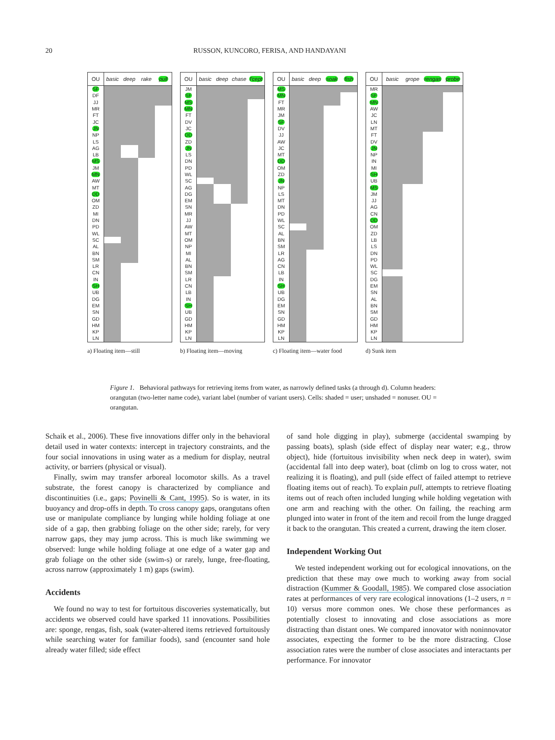20 RUSSON, KUNCORO, FERISA, AND HANDAYANI
| OU | basic | deep | rake | pull |
| --- | --- | --- | --- | --- |
| SF | | | | |
| DF | | | | |
| JJ | | | | |
| MR | | | | |
| FT | | | | |
| JC | | | | |
| JN | | | | |
| NP | | | | |
| LS | | | | |
| AG | | | | |
| LB | | | | |
| MS | | | | |
| JM | | | | |
| MN | | | | |
| AW | | | | |
| MT | | | | |
| DD | | | | |
| OM | | | | |
| ZD | | | | |
| MI | | | | |
| DN | | | | |
| PD | | | | |
| WL | | | | |
| SC | | | | |
| AL | | | | |
| BN | | | | |
| SM | | | | |
| LR | | | | |
| CN | | | | |
| IN | | | | |
| SH | | | | |
| UB | | | | |
| DG | | | | |
| EM | | | | |
| SN | | | | |
| GD | | | | |
| HM | | | | |
| KP | | | | |
| LN | | | | |
a) Floating item—still
| OU | basic | deep | chase | l'cept |
| --- | --- | --- | --- | --- |
| JM | | | | |
| SF | | | | |
| MS | | | | |
| MN | | | | |
| FT | | | | |
| DV | | | | |
| JC | | | | |
| DD | | | | |
| ZD | | | | |
| JN | | | | |
| LS | | | | |
| DN | | | | |
| PD | | | | |
| WL | | | | |
| SC | | | | |
| AG | | | | |
| DG | | | | |
| EM | | | | |
| SN | | | | |
| MR | | | | |
| JJ | | | | |
| AW | | | | |
| MT | | | | |
| OM | | | | |
| NP | | | | |
| MI | | | | |
| AL | | | | |
| BN | | | | |
| SM | | | | |
| LR | | | | |
| CN | | | | |
| LB | | | | |
| IN | | | | |
| SH | | | | |
| UB | | | | |
| GD | | | | |
| HM | | | | |
| KP | | | | |
| LN | | | | |
b) Floating item—moving
| OU | basic | deep | soak | fish |
| --- | --- | --- | --- | --- |
| MS | | | | |
| MN | | | | |
| FT | | | | |
| MR | | | | |
| JM | | | | |
| SF | | | | |
| DV | | | | |
| JJ | | | | |
| AW | | | | |
| JC | | | | |
| MT | | | | |
| DD | | | | |
| OM | | | | |
| ZD | | | | |
| JN | | | | |
| NP | | | | |
| LS | | | | |
| MT | | | | |
| DN | | | | |
| PD | | | | |
| WL | | | | |
| SC | | | | |
| AL | | | | |
| BN | | | | |
| SM | | | | |
| LR | | | | |
| AG | | | | |
| CN | | | | |
| LB | | | | |
| IN | | | | |
| SH | | | | |
| UB | | | | |
| DG | | | | |
| EM | | | | |
| SN | | | | |
| GD | | | | |
| HM | | | | |
| KP | | | | |
| LN | | | | |
c) Floating item—water food
| OU | basic | grope | rengas | probe |
| --- | --- | --- | --- | --- |
| MR | | | | |
| SF | | | | |
| MN | | | | |
| AW | | | | |
| JC | | | | |
| LN | | | | |
| MT | | | | |
| FT | | | | |
| DV | | | | |
| JN | | | | |
| NP | | | | |
| IN | | | | |
| MI | | | | |
| SH | | | | |
| UB | | | | |
| MS | | | | |
| JM | | | | |
| JJ | | | | |
| AG | | | | |
| CN | | | | |
| DD | | | | |
| OM | | | | |
| ZD | | | | |
| LB | | | | |
| LS | | | | |
| DN | | | | |
| PD | | | | |
| WL | | | | |
| SC | | | | |
| DG | | | | |
| EM | | | | |
| SN | | | | |
| AL | | | | |
| BN | | | | |
| SM | | | | |
| GD | | | | |
| HM | | | | |
| KP | | | | |
| LN | | | | |
d) Sunk item
Figure 1. Behavioral pathways for retrieving items from water, as narrowly defined tasks (a through d). Column headers: orangutan (two-letter name code), variant label (number of variant users). Cells: shaded = user; unshaded = nonuser. OU = orangutan.
Schaik et al., 2006). These five innovations differ only in the behavioral detail used in water contexts: intercept in trajectory constraints, and the four social innovations in using water as a medium for display, neutral activity, or barriers (physical or visual).
Finally, swim may transfer arboreal locomotor skills. As a travel substrate, the forest canopy is characterized by compliance and discontinuities (i.e., gaps; Povinelli & Cant, 1995). So is water, in its buoyancy and drop-offs in depth. To cross canopy gaps, orangutans often use or manipulate compliance by lunging while holding foliage at one side of a gap, then grabbing foliage on the other side; rarely, for very narrow gaps, they may jump across. This is much like swimming we observed: lunge while holding foliage at one edge of a water gap and grab foliage on the other side (swim-s) or rarely, lunge, free-floating, across narrow (approximately 1 m) gaps (swim).
Accidents
We found no way to test for fortuitous discoveries systematically, but accidents we observed could have sparked 11 innovations. Possibilities are: sponge, rengas, fish, soak (water-altered items retrieved fortuitously while searching water for familiar foods), sand (encounter sand hole already water filled; side effect
of sand hole digging in play), submerge (accidental swamping by passing boats), splash (side effect of display near water; e.g., throw object), hide (fortuitous invisibility when neck deep in water), swim (accidental fall into deep water), boat (climb on log to cross water, not realizing it is floating), and pull (side effect of failed attempt to retrieve floating items out of reach). To explain pull, attempts to retrieve floating items out of reach often included lunging while holding vegetation with one arm and reaching with the other. On failing, the reaching arm plunged into water in front of the item and recoil from the lunge dragged it back to the orangutan. This created a current, drawing the item closer.
Independent Working Out
We tested independent working out for ecological innovations, on the prediction that these may owe much to working away from social distraction (Kummer & Goodall, 1985). We compared close association rates at performances of very rare ecological innovations (1–2 users, n = 10) versus more common ones. We chose these performances as potentially closest to innovating and close associations as more distracting than distant ones. We compared innovator with noninnovator associates, expecting the former to be the more distracting. Close association rates were the number of close associates and interactants per performance. For innovator